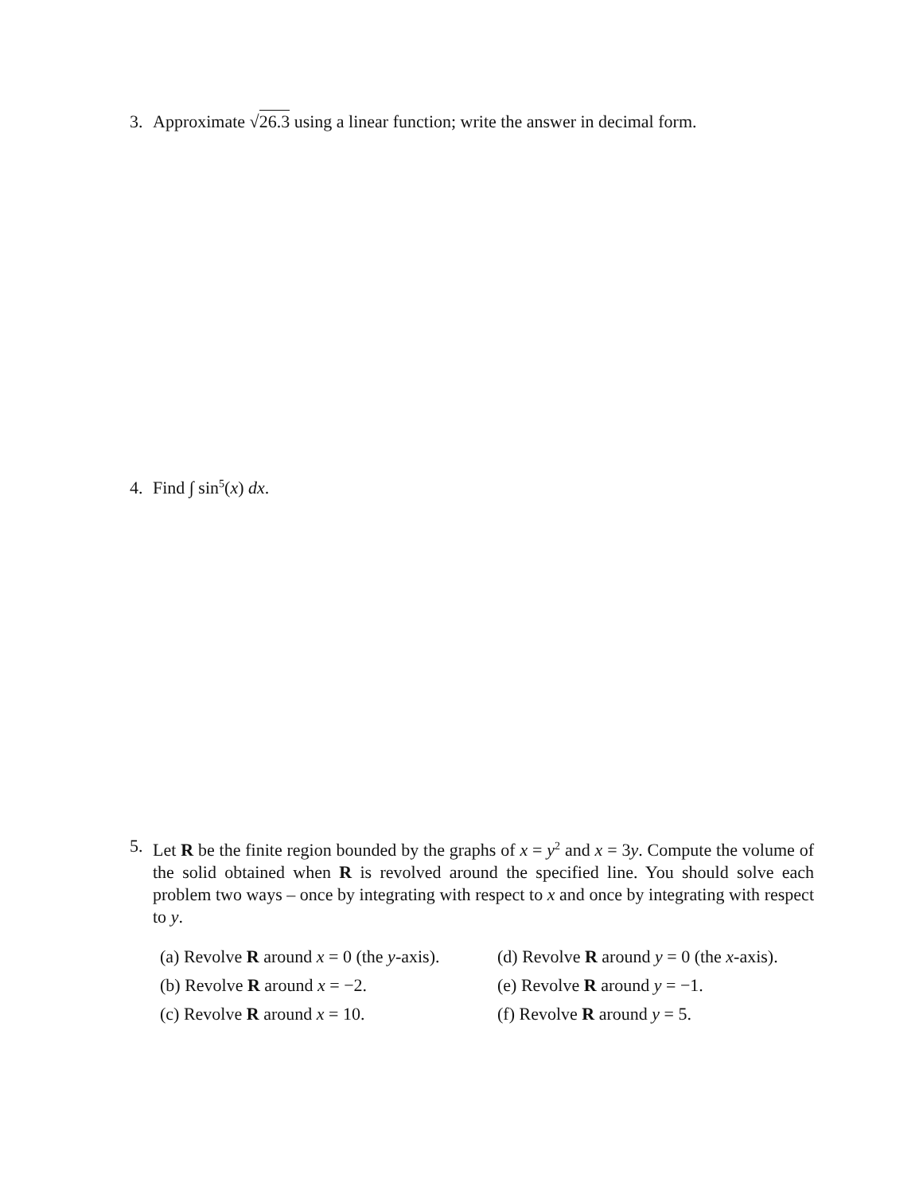3. Approximate √26.3 using a linear function; write the answer in decimal form.
4. Find ∫ sin<sup>5</sup>(x) dx.
5. Let R be the finite region bounded by the graphs of x = y<sup>2</sup> and x = 3y. Compute the volume of the solid obtained when R is revolved around the specified line. You should solve each problem two ways – once by integrating with respect to x and once by integrating with respect to y.
(a) Revolve R around x = 0 (the y-axis).
(d) Revolve R around y = 0 (the x-axis).
(b) Revolve R around x = −2.
(e) Revolve R around y = −1.
(c) Revolve R around x = 10.
(f) Revolve R around y = 5.